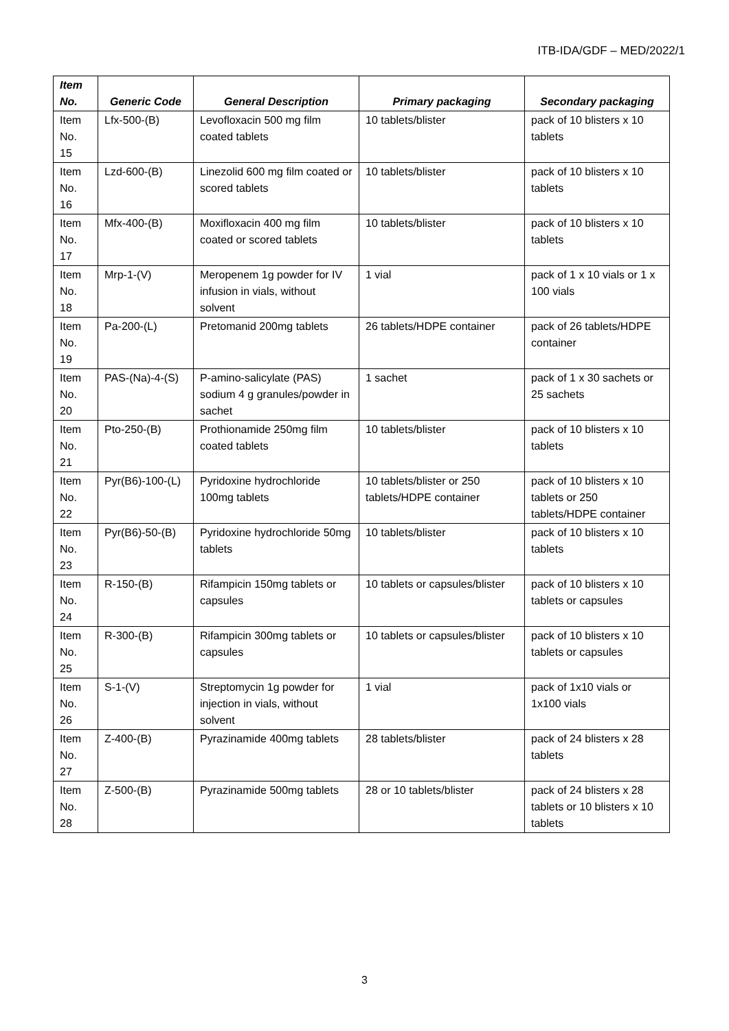ITB-IDA/GDF – MED/2022/1
| Item No. | Generic Code | General Description | Primary packaging | Secondary packaging |
| --- | --- | --- | --- | --- |
| Item No. 15 | Lfx-500-(B) | Levofloxacin 500 mg film coated tablets | 10 tablets/blister | pack of 10 blisters x 10 tablets |
| Item No. 16 | Lzd-600-(B) | Linezolid 600 mg film coated or scored tablets | 10 tablets/blister | pack of 10 blisters x 10 tablets |
| Item No. 17 | Mfx-400-(B) | Moxifloxacin 400 mg film coated or scored tablets | 10 tablets/blister | pack of 10 blisters x 10 tablets |
| Item No. 18 | Mrp-1-(V) | Meropenem 1g powder for IV infusion in vials, without solvent | 1 vial | pack of 1 x 10 vials or 1 x 100 vials |
| Item No. 19 | Pa-200-(L) | Pretomanid 200mg tablets | 26 tablets/HDPE container | pack of 26 tablets/HDPE container |
| Item No. 20 | PAS-(Na)-4-(S) | P-amino-salicylate (PAS) sodium 4 g granules/powder in sachet | 1 sachet | pack of 1 x 30 sachets or 25 sachets |
| Item No. 21 | Pto-250-(B) | Prothionamide 250mg film coated tablets | 10 tablets/blister | pack of 10 blisters x 10 tablets |
| Item No. 22 | Pyr(B6)-100-(L) | Pyridoxine hydrochloride 100mg tablets | 10 tablets/blister or 250 tablets/HDPE container | pack of 10 blisters x 10 tablets or 250 tablets/HDPE container |
| Item No. 23 | Pyr(B6)-50-(B) | Pyridoxine hydrochloride 50mg tablets | 10 tablets/blister | pack of 10 blisters x 10 tablets |
| Item No. 24 | R-150-(B) | Rifampicin 150mg tablets or capsules | 10 tablets or capsules/blister | pack of 10 blisters x 10 tablets or capsules |
| Item No. 25 | R-300-(B) | Rifampicin 300mg tablets or capsules | 10 tablets or capsules/blister | pack of 10 blisters x 10 tablets or capsules |
| Item No. 26 | S-1-(V) | Streptomycin 1g powder for injection in vials, without solvent | 1 vial | pack of 1x10 vials or 1x100 vials |
| Item No. 27 | Z-400-(B) | Pyrazinamide 400mg tablets | 28 tablets/blister | pack of 24 blisters x 28 tablets |
| Item No. 28 | Z-500-(B) | Pyrazinamide 500mg tablets | 28 or 10 tablets/blister | pack of 24 blisters x 28 tablets or 10 blisters x 10 tablets |
3